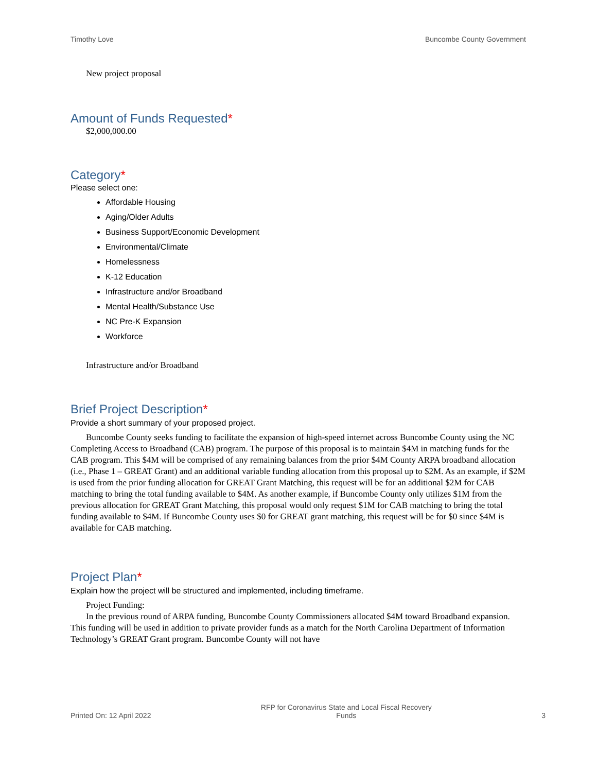Timothy Love Buncombe County Government
New project proposal
Amount of Funds Requested*
$2,000,000.00
Category*
Please select one:
Affordable Housing
Aging/Older Adults
Business Support/Economic Development
Environmental/Climate
Homelessness
K-12 Education
Infrastructure and/or Broadband
Mental Health/Substance Use
NC Pre-K Expansion
Workforce
Infrastructure and/or Broadband
Brief Project Description*
Provide a short summary of your proposed project.
Buncombe County seeks funding to facilitate the expansion of high-speed internet across Buncombe County using the NC Completing Access to Broadband (CAB) program. The purpose of this proposal is to maintain $4M in matching funds for the CAB program. This $4M will be comprised of any remaining balances from the prior $4M County ARPA broadband allocation (i.e., Phase 1 – GREAT Grant) and an additional variable funding allocation from this proposal up to $2M. As an example, if $2M is used from the prior funding allocation for GREAT Grant Matching, this request will be for an additional $2M for CAB matching to bring the total funding available to $4M. As another example, if Buncombe County only utilizes $1M from the previous allocation for GREAT Grant Matching, this proposal would only request $1M for CAB matching to bring the total funding available to $4M. If Buncombe County uses $0 for GREAT grant matching, this request will be for $0 since $4M is available for CAB matching.
Project Plan*
Explain how the project will be structured and implemented, including timeframe.
Project Funding:
In the previous round of ARPA funding, Buncombe County Commissioners allocated $4M toward Broadband expansion. This funding will be used in addition to private provider funds as a match for the North Carolina Department of Information Technology’s GREAT Grant program. Buncombe County will not have
Printed On: 12 April 2022 RFP for Coronavirus State and Local Fiscal Recovery
Funds 3